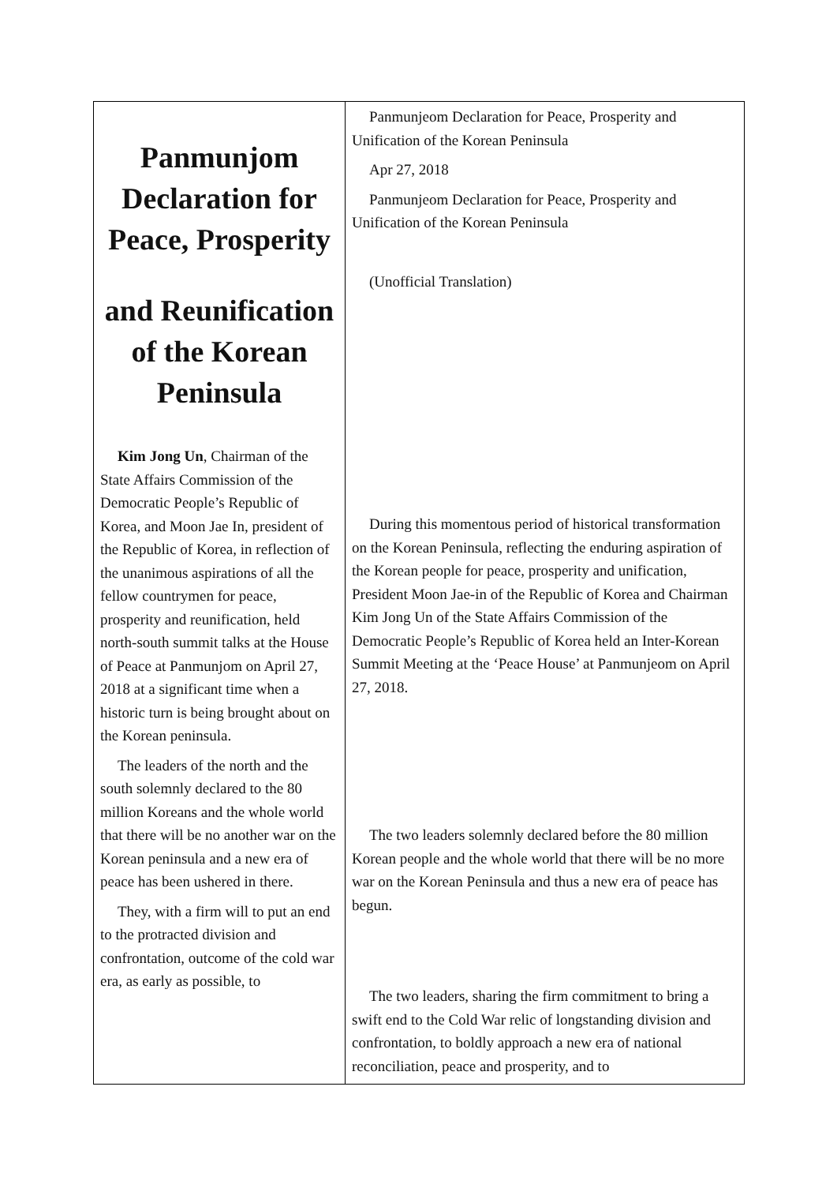| Panmunjom Declaration for Peace, Prosperity and Reunification of the Korean Peninsula Kim Jong Un , Chairman of the State Affairs Commission of the Democratic People’s Republic of Korea, and Moon Jae In, president of the Republic of Korea, in reflection of the unanimous aspirations of all the fellow countrymen for peace, prosperity and reunification, held north-south summit talks at the House of Peace at Panmunjom on April 27, 2018 at a significant time when a historic turn is being brought about on the Korean peninsula. The leaders of the north and the south solemnly declared to the 80 million Koreans and the whole world that there will be no another war on the Korean peninsula and a new era of peace has been ushered in there. They, with a firm will to put an end to the protracted division and confrontation, outcome of the cold war era, as early as possible, to | Panmunjeom Declaration for Peace, Prosperity and Unification of the Korean Peninsula Apr 27, 2018 Panmunjeom Declaration for Peace, Prosperity and Unification of the Korean Peninsula (Unofficial Translation) During this momentous period of historical transformation on the Korean Peninsula, reflecting the enduring aspiration of the Korean people for peace, prosperity and unification, President Moon Jae-in of the Republic of Korea and Chairman Kim Jong Un of the State Affairs Commission of the Democratic People’s Republic of Korea held an Inter-Korean Summit Meeting at the ‘Peace House’ at Panmunjeom on April 27, 2018. The two leaders solemnly declared before the 80 million Korean people and the whole world that there will be no more war on the Korean Peninsula and thus a new era of peace has begun. The two leaders, sharing the firm commitment to bring a swift end to the Cold War relic of longstanding division and confrontation, to boldly approach a new era of national reconciliation, peace and prosperity, and to |